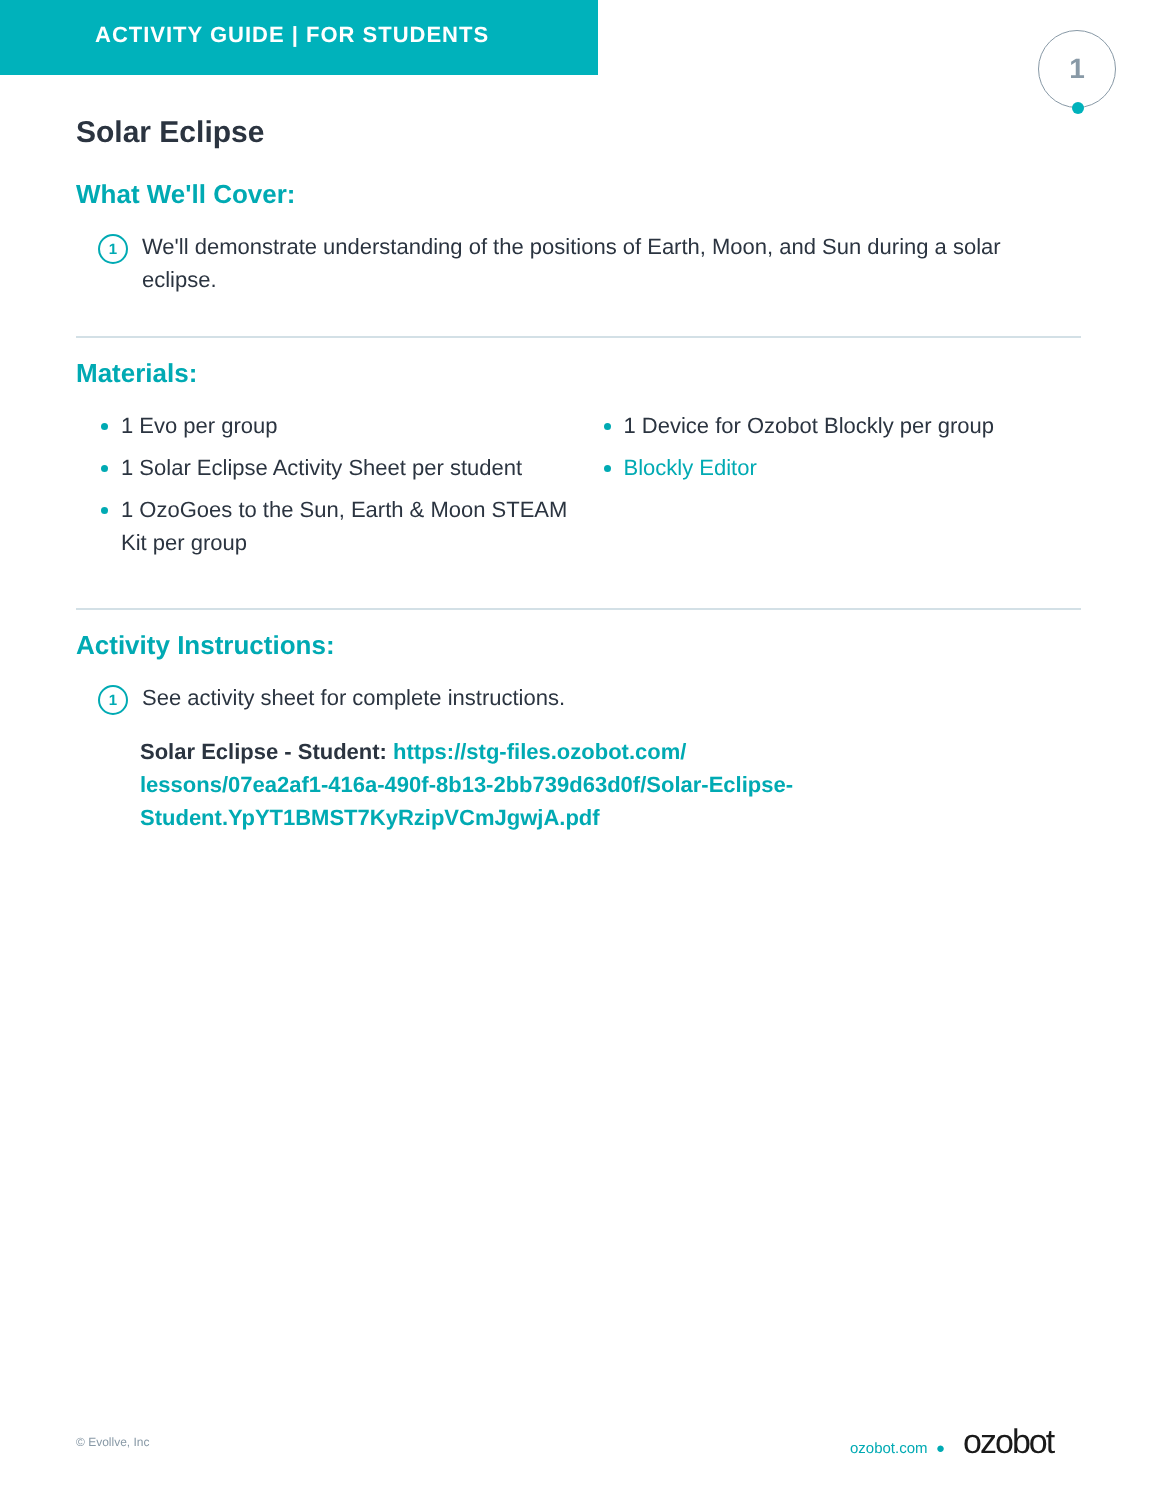ACTIVITY GUIDE | FOR STUDENTS
1
Solar Eclipse
What We'll Cover:
1 We'll demonstrate understanding of the positions of Earth, Moon, and Sun during a solar eclipse.
Materials:
1 Evo per group
1 Solar Eclipse Activity Sheet per student
1 OzoGoes to the Sun, Earth & Moon STEAM Kit per group
1 Device for Ozobot Blockly per group
Blockly Editor
Activity Instructions:
1 See activity sheet for complete instructions.
Solar Eclipse - Student: https://stg-files.ozobot.com/
lessons/07ea2af1-416a-490f-8b13-2bb739d63d0f/Solar-Eclipse-
Student.YpYT1BMST7KyRzipVCmJgwjA.pdf
© Evollve, Inc
ozobot.com ● ozobot